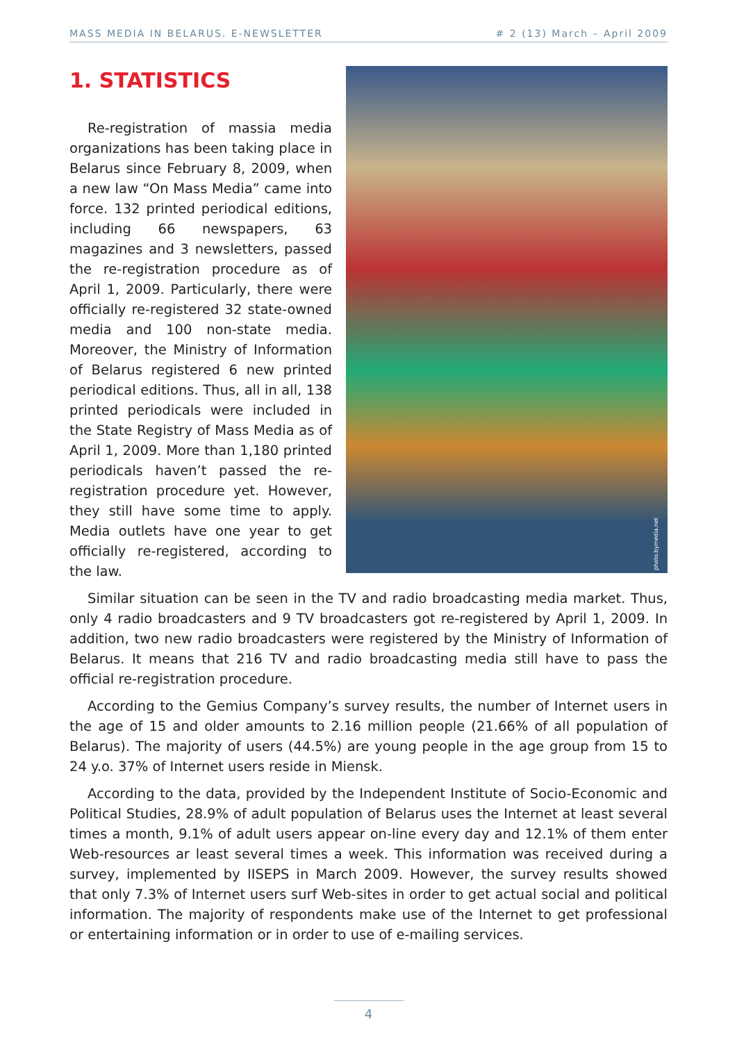MASS MEDIA IN BELARUS. E-NEWSLETTER # 2 (13) March – April 2009
1. STATISTICS
Re-registration of massia media organizations has been taking place in Belarus since February 8, 2009, when a new law “On Mass Media” came into force. 132 printed periodical editions, including 66 newspapers, 63 magazines and 3 newsletters, passed the re-registration procedure as of April 1, 2009. Particularly, there were officially re-registered 32 state-owned media and 100 non-state media. Moreover, the Ministry of Information of Belarus registered 6 new printed periodical editions. Thus, all in all, 138 printed periodicals were included in the State Registry of Mass Media as of April 1, 2009. More than 1,180 printed periodicals haven’t passed the re-registration procedure yet. However, they still have some time to apply. Media outlets have one year to get officially re-registered, according to the law.
photo.bymedia.net
Similar situation can be seen in the TV and radio broadcasting media market. Thus, only 4 radio broadcasters and 9 TV broadcasters got re-registered by April 1, 2009. In addition, two new radio broadcasters were registered by the Ministry of Information of Belarus. It means that 216 TV and radio broadcasting media still have to pass the official re-registration procedure.
According to the Gemius Company’s survey results, the number of Internet users in the age of 15 and older amounts to 2.16 million people (21.66% of all population of Belarus). The majority of users (44.5%) are young people in the age group from 15 to 24 y.o. 37% of Internet users reside in Miensk.
According to the data, provided by the Independent Institute of Socio-Economic and Political Studies, 28.9% of adult population of Belarus uses the Internet at least several times a month, 9.1% of adult users appear on-line every day and 12.1% of them enter Web-resources ar least several times a week. This information was received during a survey, implemented by IISEPS in March 2009. However, the survey results showed that only 7.3% of Internet users surf Web-sites in order to get actual social and political information. The majority of respondents make use of the Internet to get professional or entertaining information or in order to use of e-mailing services.
4